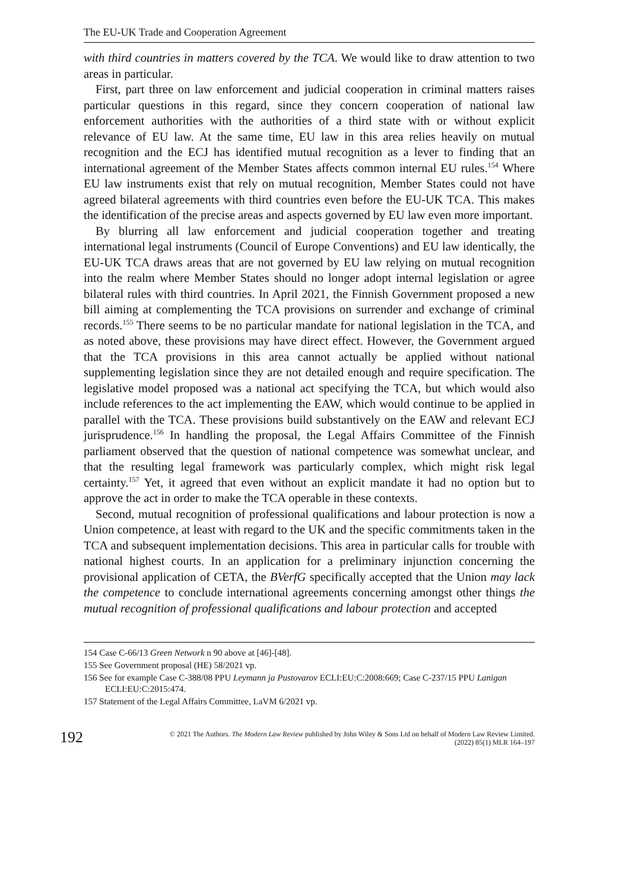The EU-UK Trade and Cooperation Agreement
with third countries in matters covered by the TCA. We would like to draw attention to two areas in particular.
First, part three on law enforcement and judicial cooperation in criminal matters raises particular questions in this regard, since they concern cooperation of national law enforcement authorities with the authorities of a third state with or without explicit relevance of EU law. At the same time, EU law in this area relies heavily on mutual recognition and the ECJ has identified mutual recognition as a lever to finding that an international agreement of the Member States affects common internal EU rules.<sup>154</sup> Where EU law instruments exist that rely on mutual recognition, Member States could not have agreed bilateral agreements with third countries even before the EU-UK TCA. This makes the identification of the precise areas and aspects governed by EU law even more important.
By blurring all law enforcement and judicial cooperation together and treating international legal instruments (Council of Europe Conventions) and EU law identically, the EU-UK TCA draws areas that are not governed by EU law relying on mutual recognition into the realm where Member States should no longer adopt internal legislation or agree bilateral rules with third countries. In April 2021, the Finnish Government proposed a new bill aiming at complementing the TCA provisions on surrender and exchange of criminal records.<sup>155</sup> There seems to be no particular mandate for national legislation in the TCA, and as noted above, these provisions may have direct effect. However, the Government argued that the TCA provisions in this area cannot actually be applied without national supplementing legislation since they are not detailed enough and require specification. The legislative model proposed was a national act specifying the TCA, but which would also include references to the act implementing the EAW, which would continue to be applied in parallel with the TCA. These provisions build substantively on the EAW and relevant ECJ jurisprudence.<sup>156</sup> In handling the proposal, the Legal Affairs Committee of the Finnish parliament observed that the question of national competence was somewhat unclear, and that the resulting legal framework was particularly complex, which might risk legal certainty.<sup>157</sup> Yet, it agreed that even without an explicit mandate it had no option but to approve the act in order to make the TCA operable in these contexts.
Second, mutual recognition of professional qualifications and labour protection is now a Union competence, at least with regard to the UK and the specific commitments taken in the TCA and subsequent implementation decisions. This area in particular calls for trouble with national highest courts. In an application for a preliminary injunction concerning the provisional application of CETA, the BVerfG specifically accepted that the Union may lack the competence to conclude international agreements concerning amongst other things the mutual recognition of professional qualifications and labour protection and accepted
154 Case C-66/13 Green Network n 90 above at [46]-[48].
155 See Government proposal (HE) 58/2021 vp.
156 See for example Case C-388/08 PPU Leymann ja Pustovarov ECLI:EU:C:2008:669; Case C-237/15 PPU Lanigan ECLI:EU:C:2015:474.
157 Statement of the Legal Affairs Committee, LaVM 6/2021 vp.
192
© 2021 The Authors. The Modern Law Review published by John Wiley & Sons Ltd on behalf of Modern Law Review Limited.
(2022) 85(1) MLR 164–197